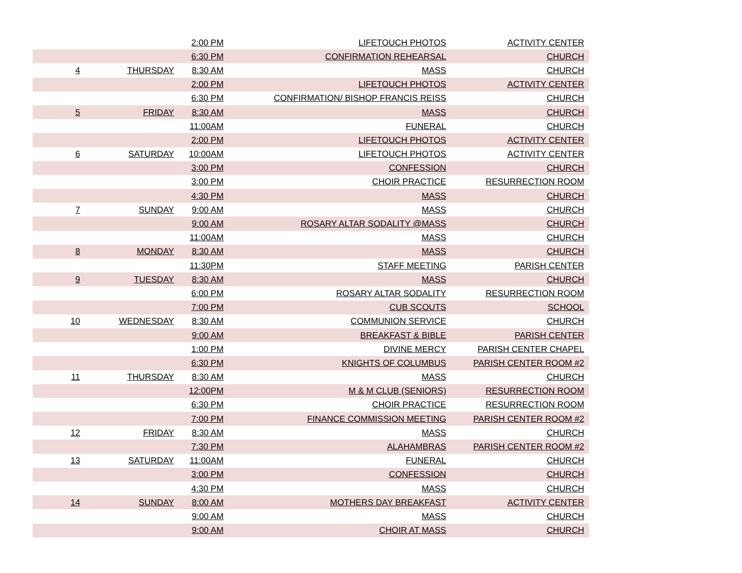| | | 2:00 PM | LIFETOUCH PHOTOS | ACTIVITY CENTER |
| | | 6:30 PM | CONFIRMATION REHEARSAL | CHURCH |
| 4 | THURSDAY | 8:30 AM | MASS | CHURCH |
| | | 2:00 PM | LIFETOUCH PHOTOS | ACTIVITY CENTER |
| | | 6:30 PM | CONFIRMATION/ BISHOP FRANCIS REISS | CHURCH |
| 5 | FRIDAY | 8:30 AM | MASS | CHURCH |
| | | 11:00AM | FUNERAL | CHURCH |
| | | 2:00 PM | LIFETOUCH PHOTOS | ACTIVITY CENTER |
| 6 | SATURDAY | 10:00AM | LIFETOUCH PHOTOS | ACTIVITY CENTER |
| | | 3:00 PM | CONFESSION | CHURCH |
| | | 3:00 PM | CHOIR PRACTICE | RESURRECTION ROOM |
| | | 4:30 PM | MASS | CHURCH |
| 7 | SUNDAY | 9:00 AM | MASS | CHURCH |
| | | 9:00 AM | ROSARY ALTAR SODALITY @MASS | CHURCH |
| | | 11:00AM | MASS | CHURCH |
| 8 | MONDAY | 8:30 AM | MASS | CHURCH |
| | | 11:30PM | STAFF MEETING | PARISH CENTER |
| 9 | TUESDAY | 8:30 AM | MASS | CHURCH |
| | | 6:00 PM | ROSARY ALTAR SODALITY | RESURRECTION ROOM |
| | | 7:00 PM | CUB SCOUTS | SCHOOL |
| 10 | WEDNESDAY | 8:30 AM | COMMUNION SERVICE | CHURCH |
| | | 9:00 AM | BREAKFAST & BIBLE | PARISH CENTER |
| | | 1:00 PM | DIVINE MERCY | PARISH CENTER CHAPEL |
| | | 6:30 PM | KNIGHTS OF COLUMBUS | PARISH CENTER ROOM #2 |
| 11 | THURSDAY | 8:30 AM | MASS | CHURCH |
| | | 12:00PM | M & M CLUB (SENIORS) | RESURRECTION ROOM |
| | | 6:30 PM | CHOIR PRACTICE | RESURRECTION ROOM |
| | | 7:00 PM | FINANCE COMMISSION MEETING | PARISH CENTER ROOM #2 |
| 12 | FRIDAY | 8:30 AM | MASS | CHURCH |
| | | 7:30 PM | ALAHAMBRAS | PARISH CENTER ROOM #2 |
| 13 | SATURDAY | 11:00AM | FUNERAL | CHURCH |
| | | 3:00 PM | CONFESSION | CHURCH |
| | | 4:30 PM | MASS | CHURCH |
| 14 | SUNDAY | 8:00 AM | MOTHERS DAY BREAKFAST | ACTIVITY CENTER |
| | | 9:00 AM | MASS | CHURCH |
| | | 9:00 AM | CHOIR AT MASS | CHURCH |